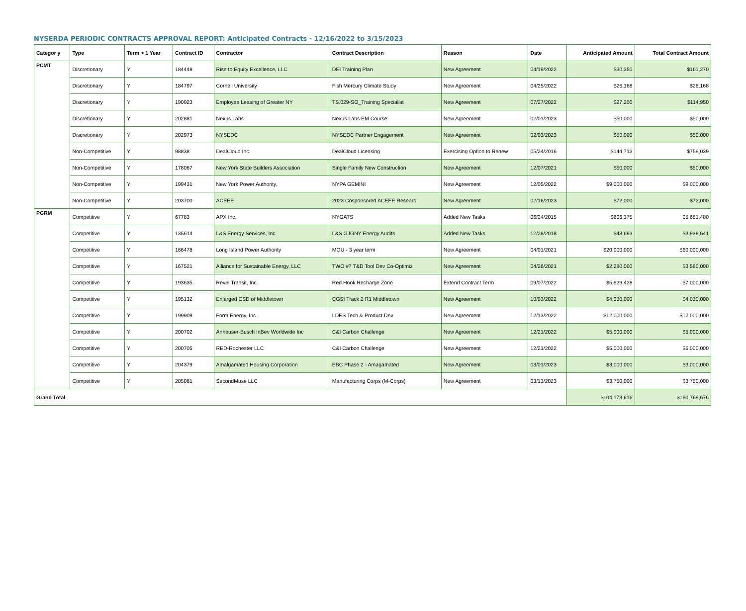NYSERDA PERIODIC CONTRACTS APPROVAL REPORT: Anticipated Contracts - 12/16/2022 to 3/15/2023
| Categor y | Type | Term > 1 Year | Contract ID | Contractor | Contract Description | Reason | Date | Anticipated Amount | Total Contract Amount |
| --- | --- | --- | --- | --- | --- | --- | --- | --- | --- |
| PCMT | Discretionary | Y | 184448 | Rise to Equity Excellence, LLC | DEI Training Plan | New Agreement | 04/19/2022 | $30,350 | $161,270 |
| | Discretionary | Y | 184797 | Cornell University | Fish Mercury Climate Study | New Agreement | 04/25/2022 | $26,168 | $26,168 |
| | Discretionary | Y | 190923 | Employee Leasing of Greater NY | TS.029-SO_Training Specialist | New Agreement | 07/27/2022 | $27,200 | $114,950 |
| | Discretionary | Y | 202881 | Nexus Labs | Nexus Labs EM Course | New Agreement | 02/01/2023 | $50,000 | $50,000 |
| | Discretionary | Y | 202973 | NYSEDC | NYSEDC Partner Engagement | New Agreement | 02/03/2023 | $50,000 | $50,000 |
| | Non-Competitive | Y | 98838 | DealCloud Inc. | DealCloud Licensing | Exercising Option to Renew | 05/24/2016 | $144,713 | $759,039 |
| | Non-Competitive | Y | 178067 | New York State Builders Association | Single Family New Construction | New Agreement | 12/07/2021 | $50,000 | $50,000 |
| | Non-Competitive | Y | 199431 | New York Power Authority, | NYPA GEMINI | New Agreement | 12/05/2022 | $9,000,000 | $9,000,000 |
| | Non-Competitive | Y | 203700 | ACEEE | 2023 Cosponsored ACEEE Researc | New Agreement | 02/16/2023 | $72,000 | $72,000 |
| PGRM | Competitive | Y | 67783 | APX Inc. | NYGATS | Added New Tasks | 06/24/2015 | $606,375 | $5,681,480 |
| | Competitive | Y | 135614 | L&S Energy Services, Inc. | L&S GJGNY Energy Audits | Added New Tasks | 12/28/2018 | $43,693 | $3,938,641 |
| | Competitive | Y | 166478 | Long Island Power Authority | MOU - 3 year term | New Agreement | 04/01/2021 | $20,000,000 | $60,000,000 |
| | Competitive | Y | 167521 | Alliance for Sustainable Energy, LLC | TWO #7 T&D Tool Dev Co-Optimiz | New Agreement | 04/26/2021 | $2,280,000 | $3,580,000 |
| | Competitive | Y | 193635 | Revel Transit, Inc. | Red Hook Recharge Zone | Extend Contract Term | 09/07/2022 | $5,929,428 | $7,000,000 |
| | Competitive | Y | 195132 | Enlarged CSD of Middletown | CGSI Track 2 R1 Middletown | New Agreement | 10/03/2022 | $4,030,000 | $4,030,000 |
| | Competitive | Y | 199909 | Form Energy, Inc | LDES Tech & Product Dev | New Agreement | 12/13/2022 | $12,000,000 | $12,000,000 |
| | Competitive | Y | 200702 | Anheuser-Busch InBev Worldwide Inc | C&I Carbon Challenge | New Agreement | 12/21/2022 | $5,000,000 | $5,000,000 |
| | Competitive | Y | 200705 | RED-Rochester LLC | C&I Carbon Challenge | New Agreement | 12/21/2022 | $5,000,000 | $5,000,000 |
| | Competitive | Y | 204379 | Amalgamated Housing Corporation | EBC Phase 2 - Amagamated | New Agreement | 03/01/2023 | $3,000,000 | $3,000,000 |
| | Competitive | Y | 205081 | SecondMuse LLC | Manufacturing Corps (M-Corps) | New Agreement | 03/13/2023 | $3,750,000 | $3,750,000 |
| Grand Total | | | | | | | | $104,173,616 | $160,769,676 |